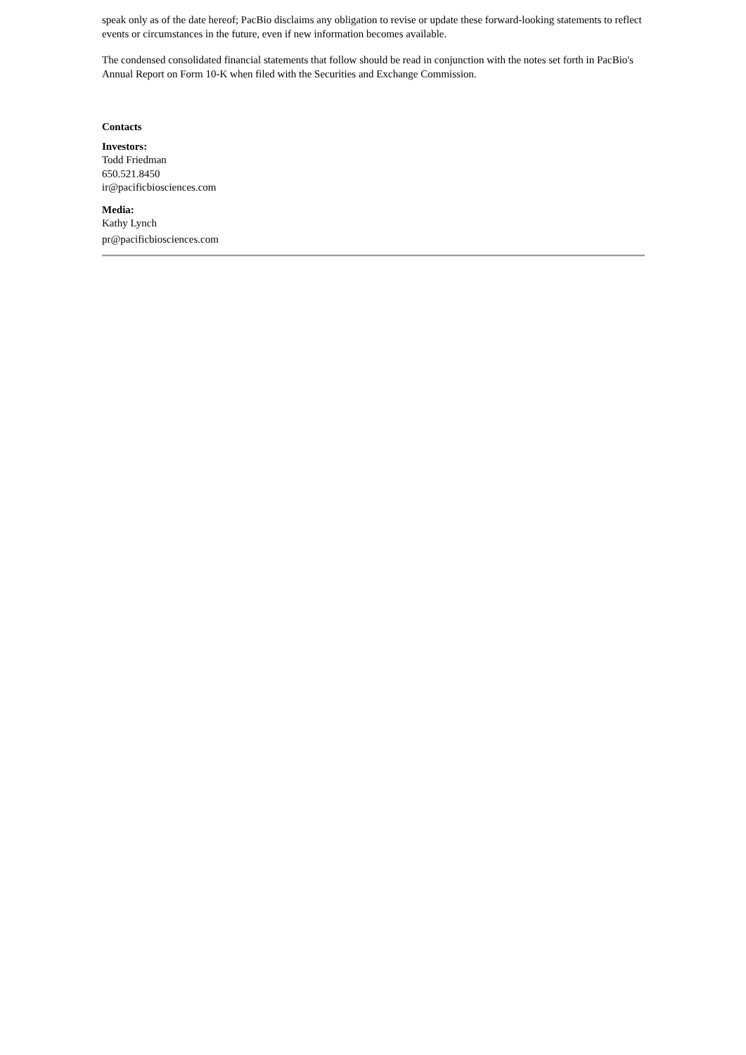speak only as of the date hereof; PacBio disclaims any obligation to revise or update these forward-looking statements to reflect events or circumstances in the future, even if new information becomes available.
The condensed consolidated financial statements that follow should be read in conjunction with the notes set forth in PacBio's Annual Report on Form 10-K when filed with the Securities and Exchange Commission.
Contacts
Investors:
Todd Friedman
650.521.8450
ir@pacificbiosciences.com
Media:
Kathy Lynch
pr@pacificbiosciences.com